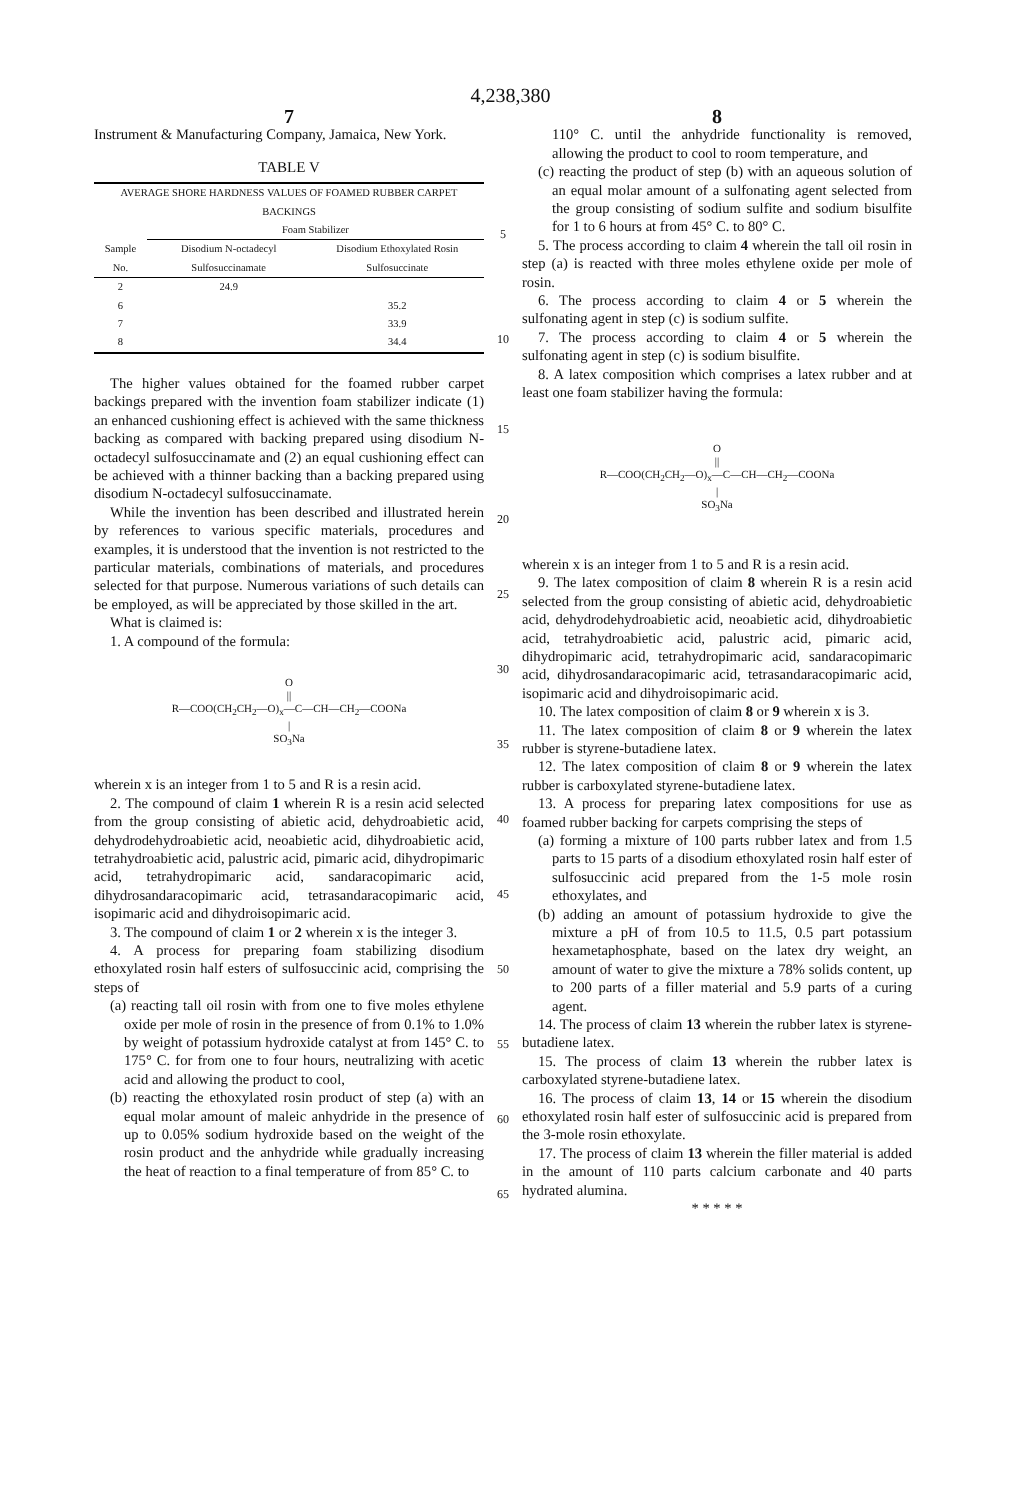4,238,380
7
Instrument & Manufacturing Company, Jamaica, New York.
TABLE V
| AVERAGE SHORE HARDNESS VALUES OF FOAMED RUBBER CARPET BACKINGS | | |
| --- | --- | --- |
| | Foam Stabilizer | |
| Sample No. | Disodium N-octadecyl Sulfosuccinamate | Disodium Ethoxylated Rosin Sulfosuccinate |
| 2 | 24.9 | |
| 6 | | 35.2 |
| 7 | | 33.9 |
| 8 | | 34.4 |
The higher values obtained for the foamed rubber carpet backings prepared with the invention foam stabilizer indicate (1) an enhanced cushioning effect is achieved with the same thickness backing as compared with backing prepared using disodium N-octadecyl sulfosuccinamate and (2) an equal cushioning effect can be achieved with a thinner backing than a backing prepared using disodium N-octadecyl sulfosuccinamate.
While the invention has been described and illustrated herein by references to various specific materials, procedures and examples, it is understood that the invention is not restricted to the particular materials, combinations of materials, and procedures selected for that purpose. Numerous variations of such details can be employed, as will be appreciated by those skilled in the art.
What is claimed is:
1. A compound of the formula:
O
||
R—COO(CH<sub>2</sub>CH<sub>2</sub>—O)<sub>x</sub>—C—CH—CH<sub>2</sub>—COONa
|
SO<sub>3</sub>Na
wherein x is an integer from 1 to 5 and R is a resin acid.
2. The compound of claim 1 wherein R is a resin acid selected from the group consisting of abietic acid, dehydroabietic acid, dehydrodehydroabietic acid, neoabietic acid, dihydroabietic acid, tetrahydroabietic acid, palustric acid, pimaric acid, dihydropimaric acid, tetrahydropimaric acid, sandaracopimaric acid, dihydrosandaracopimaric acid, tetrasandaracopimaric acid, isopimaric acid and dihydroisopimaric acid.
3. The compound of claim 1 or 2 wherein x is the integer 3.
4. A process for preparing foam stabilizing disodium ethoxylated rosin half esters of sulfosuccinic acid, comprising the steps of
(a) reacting tall oil rosin with from one to five moles ethylene oxide per mole of rosin in the presence of from 0.1% to 1.0% by weight of potassium hydroxide catalyst at from 145° C. to 175° C. for from one to four hours, neutralizing with acetic acid and allowing the product to cool,
(b) reacting the ethoxylated rosin product of step (a) with an equal molar amount of maleic anhydride in the presence of up to 0.05% sodium hydroxide based on the weight of the rosin product and the anhydride while gradually increasing the heat of reaction to a final temperature of from 85° C. to
5
10
15
20
25
30
35
40
45
50
55
60
65
8
110° C. until the anhydride functionality is removed, allowing the product to cool to room temperature, and
(c) reacting the product of step (b) with an aqueous solution of an equal molar amount of a sulfonating agent selected from the group consisting of sodium sulfite and sodium bisulfite for 1 to 6 hours at from 45° C. to 80° C.
5. The process according to claim 4 wherein the tall oil rosin in step (a) is reacted with three moles ethylene oxide per mole of rosin.
6. The process according to claim 4 or 5 wherein the sulfonating agent in step (c) is sodium sulfite.
7. The process according to claim 4 or 5 wherein the sulfonating agent in step (c) is sodium bisulfite.
8. A latex composition which comprises a latex rubber and at least one foam stabilizer having the formula:
O
||
R—COO(CH<sub>2</sub>CH<sub>2</sub>—O)<sub>x</sub>—C—CH—CH<sub>2</sub>—COONa
|
SO<sub>3</sub>Na
wherein x is an integer from 1 to 5 and R is a resin acid.
9. The latex composition of claim 8 wherein R is a resin acid selected from the group consisting of abietic acid, dehydroabietic acid, dehydrodehydroabietic acid, neoabietic acid, dihydroabietic acid, tetrahydroabietic acid, palustric acid, pimaric acid, dihydropimaric acid, tetrahydropimaric acid, sandaracopimaric acid, dihydrosandaracopimaric acid, tetrasandaracopimaric acid, isopimaric acid and dihydroisopimaric acid.
10. The latex composition of claim 8 or 9 wherein x is 3.
11. The latex composition of claim 8 or 9 wherein the latex rubber is styrene-butadiene latex.
12. The latex composition of claim 8 or 9 wherein the latex rubber is carboxylated styrene-butadiene latex.
13. A process for preparing latex compositions for use as foamed rubber backing for carpets comprising the steps of
(a) forming a mixture of 100 parts rubber latex and from 1.5 parts to 15 parts of a disodium ethoxylated rosin half ester of sulfosuccinic acid prepared from the 1-5 mole rosin ethoxylates, and
(b) adding an amount of potassium hydroxide to give the mixture a pH of from 10.5 to 11.5, 0.5 part potassium hexametaphosphate, based on the latex dry weight, an amount of water to give the mixture a 78% solids content, up to 200 parts of a filler material and 5.9 parts of a curing agent.
14. The process of claim 13 wherein the rubber latex is styrene-butadiene latex.
15. The process of claim 13 wherein the rubber latex is carboxylated styrene-butadiene latex.
16. The process of claim 13, 14 or 15 wherein the disodium ethoxylated rosin half ester of sulfosuccinic acid is prepared from the 3-mole rosin ethoxylate.
17. The process of claim 13 wherein the filler material is added in the amount of 110 parts calcium carbonate and 40 parts hydrated alumina.
* * * * *